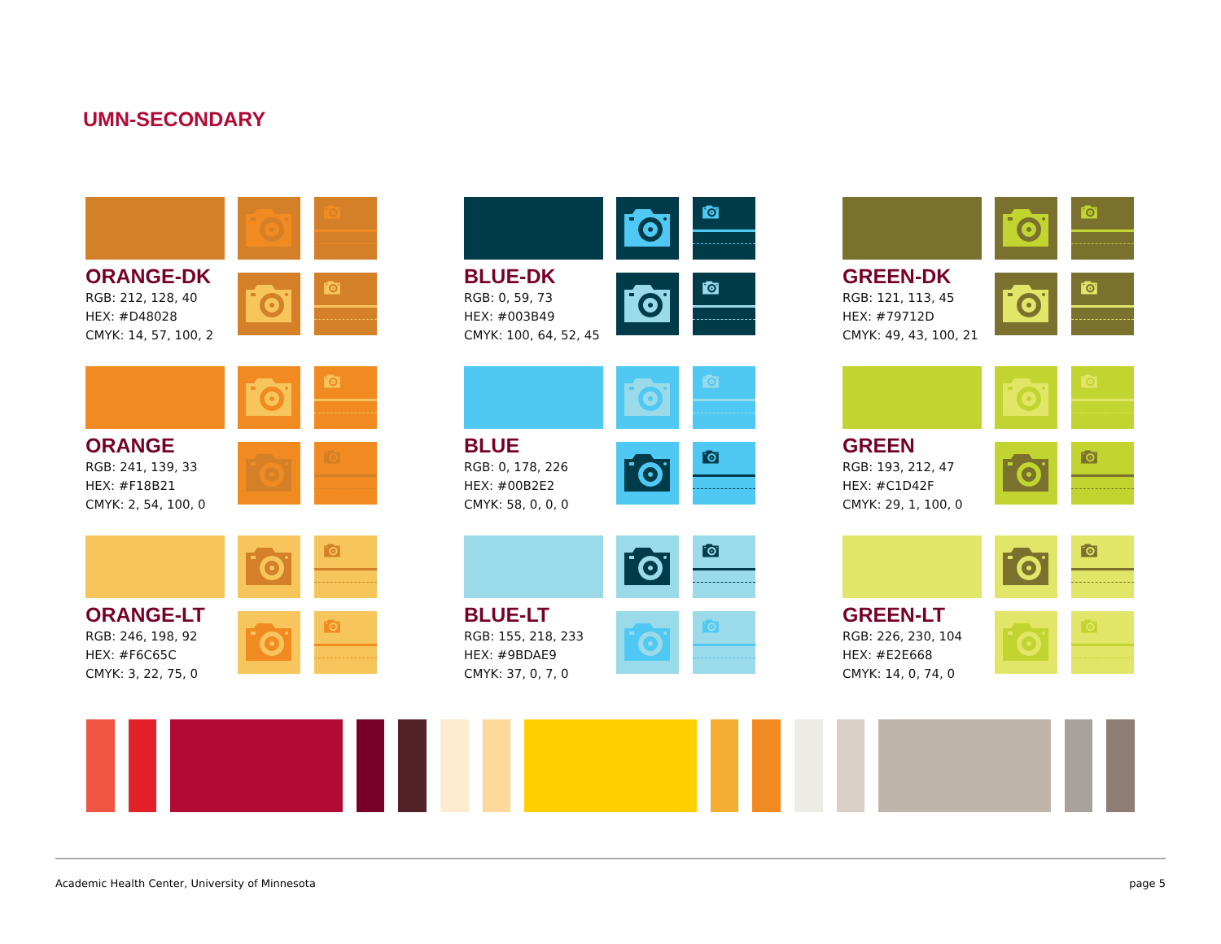UMN-SECONDARY
ORANGE-DK
RGB: 212, 128, 40
HEX: #D48028
CMYK: 14, 57, 100, 2
ORANGE
RGB: 241, 139, 33
HEX: #F18B21
CMYK: 2, 54, 100, 0
ORANGE-LT
RGB: 246, 198, 92
HEX: #F6C65C
CMYK: 3, 22, 75, 0
BLUE-DK
RGB: 0, 59, 73
HEX: #003B49
CMYK: 100, 64, 52, 45
BLUE
RGB: 0, 178, 226
HEX: #00B2E2
CMYK: 58, 0, 0, 0
BLUE-LT
RGB: 155, 218, 233
HEX: #9BDAE9
CMYK: 37, 0, 7, 0
GREEN-DK
RGB: 121, 113, 45
HEX: #79712D
CMYK: 49, 43, 100, 21
GREEN
RGB: 193, 212, 47
HEX: #C1D42F
CMYK: 29, 1, 100, 0
GREEN-LT
RGB: 226, 230, 104
HEX: #E2E668
CMYK: 14, 0, 74, 0
Academic Health Center, University of Minnesota page 5